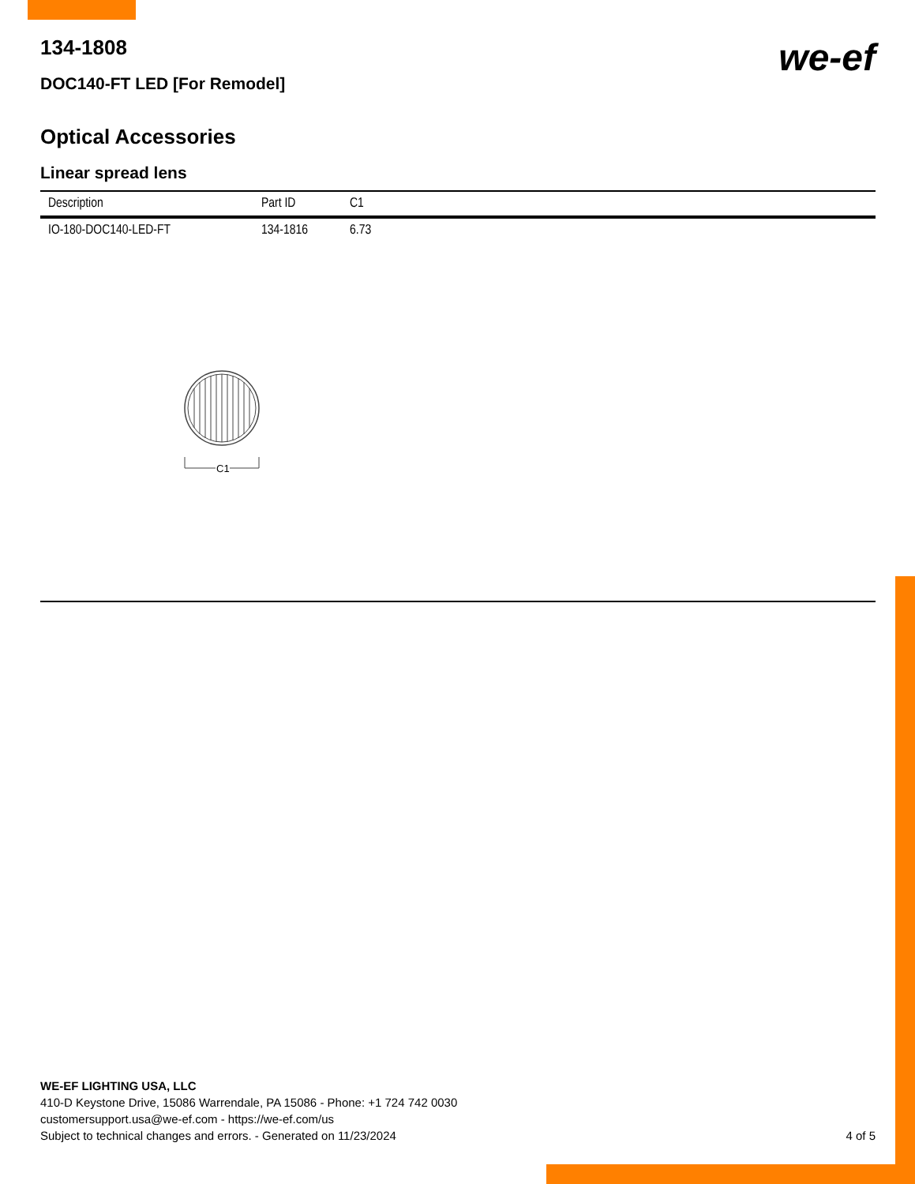134-1808
we-ef
DOC140-FT LED [For Remodel]
Optical Accessories
Linear spread lens
| Description | Part ID | C1 |
| --- | --- | --- |
| IO-180-DOC140-LED-FT | 134-1816 | 6.73 |
C1
WE-EF LIGHTING USA, LLC
410-D Keystone Drive, 15086 Warrendale, PA 15086 - Phone: +1 724 742 0030
customersupport.usa@we-ef.com - https://we-ef.com/us
Subject to technical changes and errors. - Generated on 11/23/2024
4 of 5